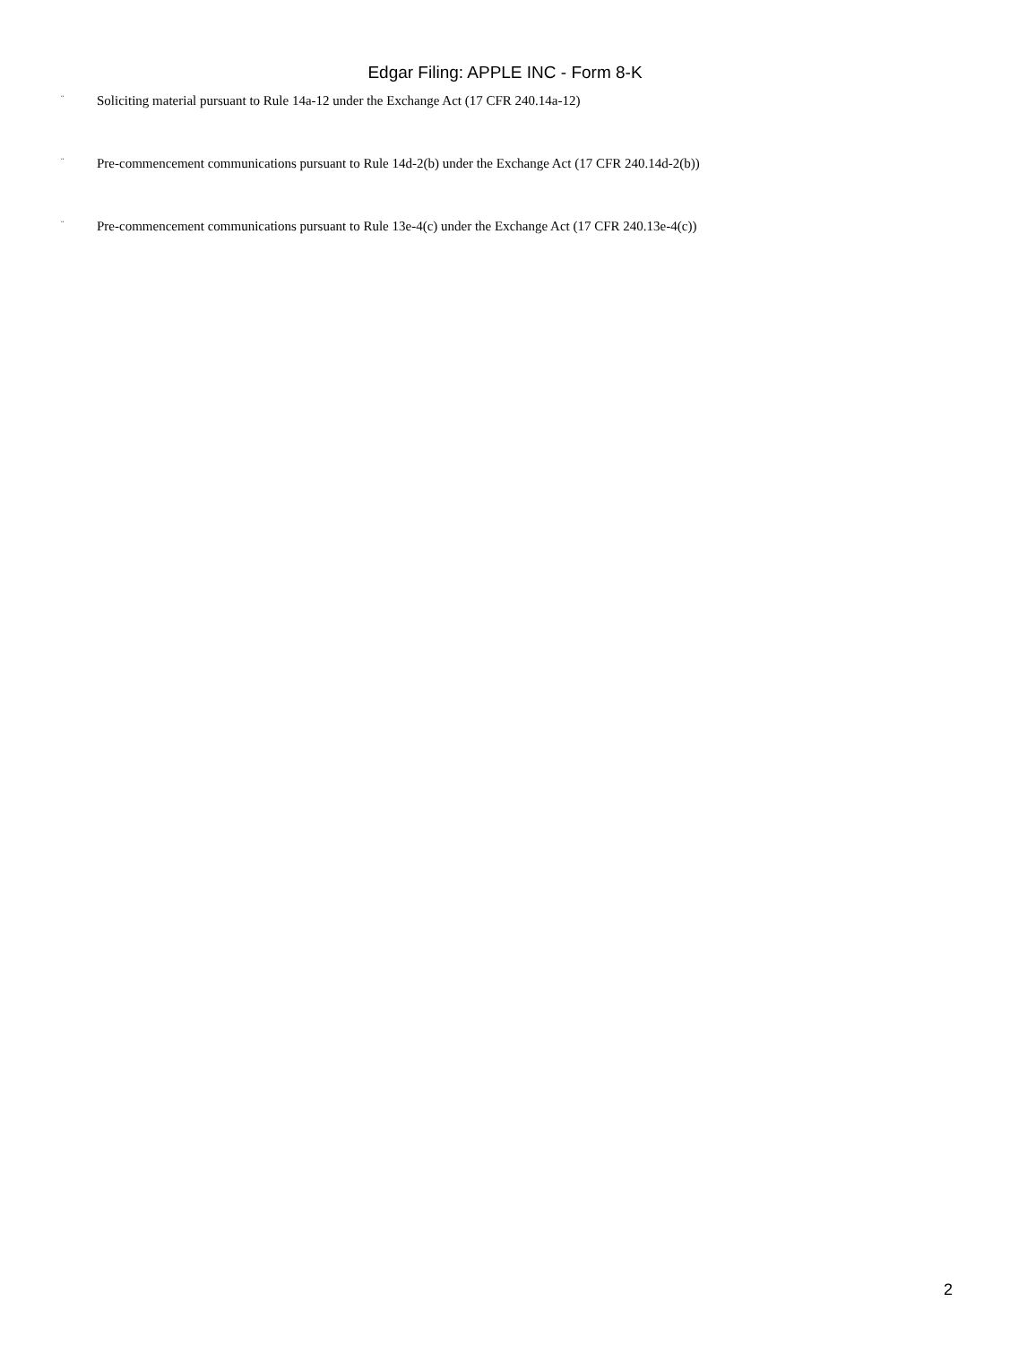Edgar Filing: APPLE INC - Form 8-K
¨ Soliciting material pursuant to Rule 14a-12 under the Exchange Act (17 CFR 240.14a-12)
¨ Pre-commencement communications pursuant to Rule 14d-2(b) under the Exchange Act (17 CFR 240.14d-2(b))
¨ Pre-commencement communications pursuant to Rule 13e-4(c) under the Exchange Act (17 CFR 240.13e-4(c))
2